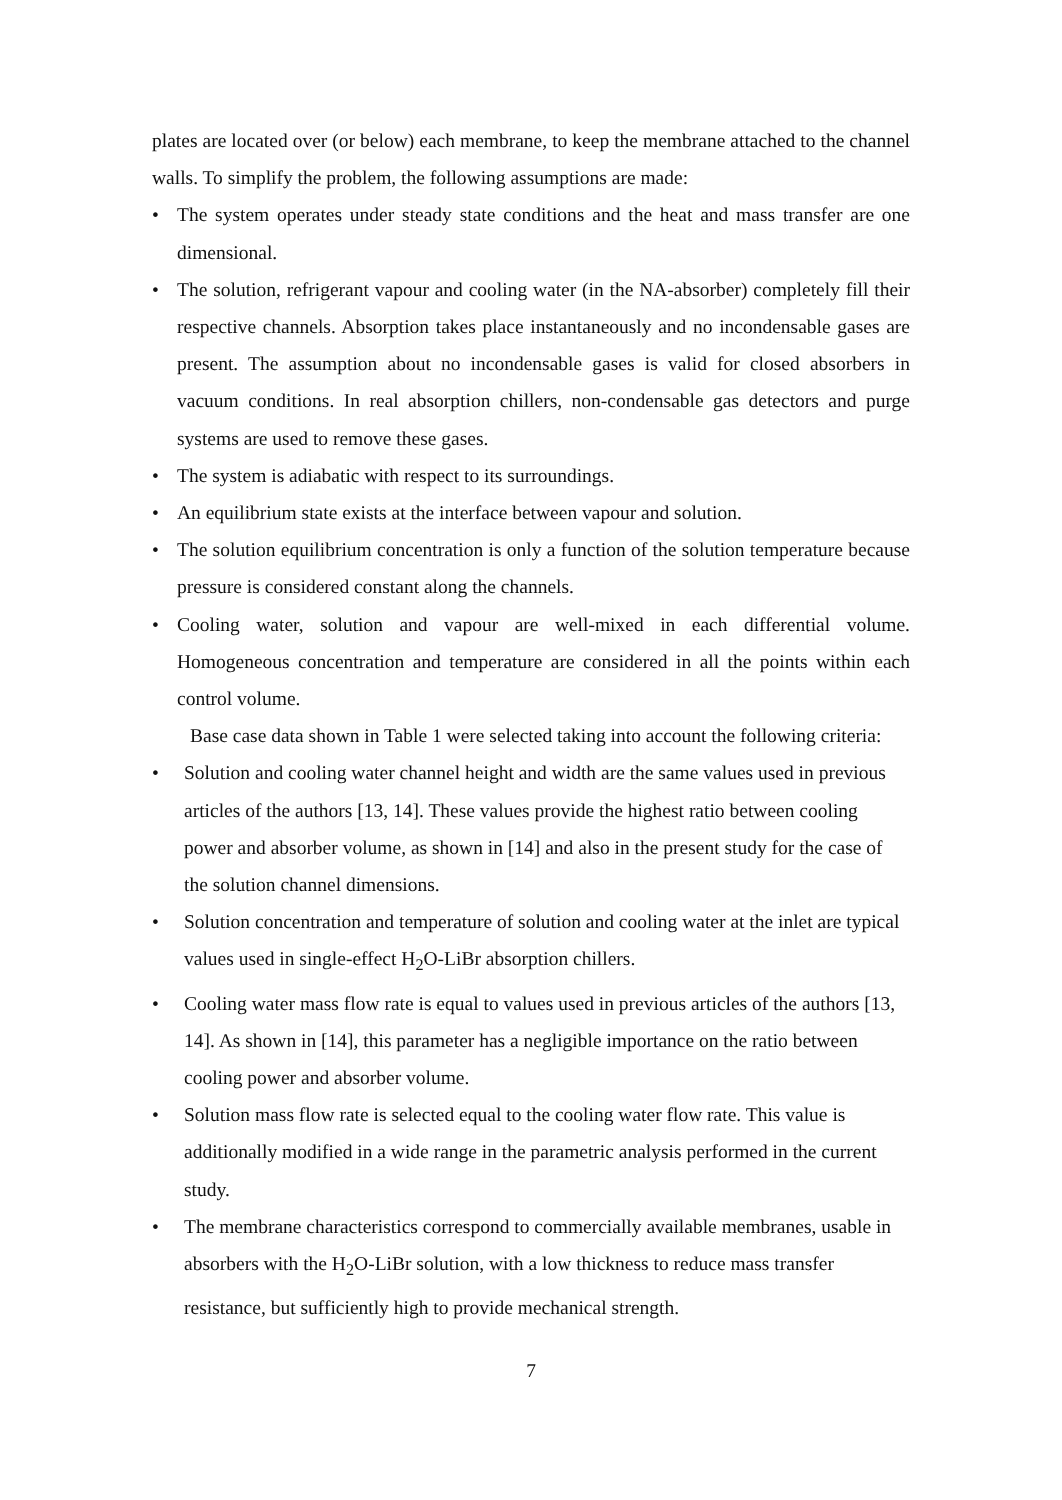plates are located over (or below) each membrane, to keep the membrane attached to the channel walls. To simplify the problem, the following assumptions are made:
• The system operates under steady state conditions and the heat and mass transfer are one dimensional.
• The solution, refrigerant vapour and cooling water (in the NA-absorber) completely fill their respective channels. Absorption takes place instantaneously and no incondensable gases are present. The assumption about no incondensable gases is valid for closed absorbers in vacuum conditions. In real absorption chillers, non-condensable gas detectors and purge systems are used to remove these gases.
• The system is adiabatic with respect to its surroundings.
• An equilibrium state exists at the interface between vapour and solution.
• The solution equilibrium concentration is only a function of the solution temperature because pressure is considered constant along the channels.
• Cooling water, solution and vapour are well-mixed in each differential volume. Homogeneous concentration and temperature are considered in all the points within each control volume.
Base case data shown in Table 1 were selected taking into account the following criteria:
• Solution and cooling water channel height and width are the same values used in previous articles of the authors [13, 14]. These values provide the highest ratio between cooling power and absorber volume, as shown in [14] and also in the present study for the case of the solution channel dimensions.
• Solution concentration and temperature of solution and cooling water at the inlet are typical values used in single-effect H<sub>2</sub>O-LiBr absorption chillers.
• Cooling water mass flow rate is equal to values used in previous articles of the authors [13, 14]. As shown in [14], this parameter has a negligible importance on the ratio between cooling power and absorber volume.
• Solution mass flow rate is selected equal to the cooling water flow rate. This value is additionally modified in a wide range in the parametric analysis performed in the current study.
• The membrane characteristics correspond to commercially available membranes, usable in absorbers with the H<sub>2</sub>O-LiBr solution, with a low thickness to reduce mass transfer resistance, but sufficiently high to provide mechanical strength.
7